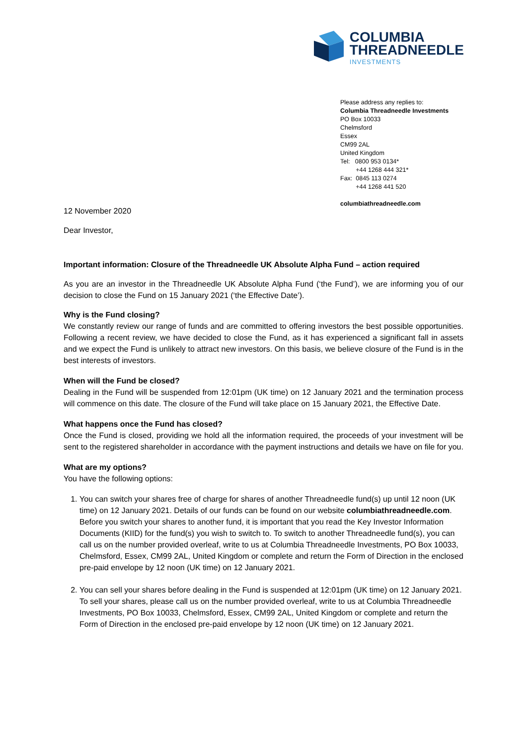COLUMBIA
THREADNEEDLE
INVESTMENTS
Please address any replies to:
Columbia Threadneedle Investments
PO Box 10033
Chelmsford
Essex
CM99 2AL
United Kingdom
Tel: 0800 953 0134*
+44 1268 444 321*
Fax: 0845 113 0274
+44 1268 441 520
columbiathreadneedle.com
12 November 2020
Dear Investor,
Important information: Closure of the Threadneedle UK Absolute Alpha Fund – action required
As you are an investor in the Threadneedle UK Absolute Alpha Fund (‘the Fund’), we are informing you of our decision to close the Fund on 15 January 2021 (‘the Effective Date’).
Why is the Fund closing?
We constantly review our range of funds and are committed to offering investors the best possible opportunities. Following a recent review, we have decided to close the Fund, as it has experienced a significant fall in assets and we expect the Fund is unlikely to attract new investors. On this basis, we believe closure of the Fund is in the best interests of investors.
When will the Fund be closed?
Dealing in the Fund will be suspended from 12:01pm (UK time) on 12 January 2021 and the termination process will commence on this date. The closure of the Fund will take place on 15 January 2021, the Effective Date.
What happens once the Fund has closed?
Once the Fund is closed, providing we hold all the information required, the proceeds of your investment will be sent to the registered shareholder in accordance with the payment instructions and details we have on file for you.
What are my options?
You have the following options:
1. You can switch your shares free of charge for shares of another Threadneedle fund(s) up until 12 noon (UK time) on 12 January 2021. Details of our funds can be found on our website columbiathreadneedle.com.
Before you switch your shares to another fund, it is important that you read the Key Investor Information Documents (KIID) for the fund(s) you wish to switch to. To switch to another Threadneedle fund(s), you can call us on the number provided overleaf, write to us at Columbia Threadneedle Investments, PO Box 10033, Chelmsford, Essex, CM99 2AL, United Kingdom or complete and return the Form of Direction in the enclosed pre-paid envelope by 12 noon (UK time) on 12 January 2021.
2. You can sell your shares before dealing in the Fund is suspended at 12:01pm (UK time) on 12 January 2021. To sell your shares, please call us on the number provided overleaf, write to us at Columbia Threadneedle Investments, PO Box 10033, Chelmsford, Essex, CM99 2AL, United Kingdom or complete and return the Form of Direction in the enclosed pre-paid envelope by 12 noon (UK time) on 12 January 2021.